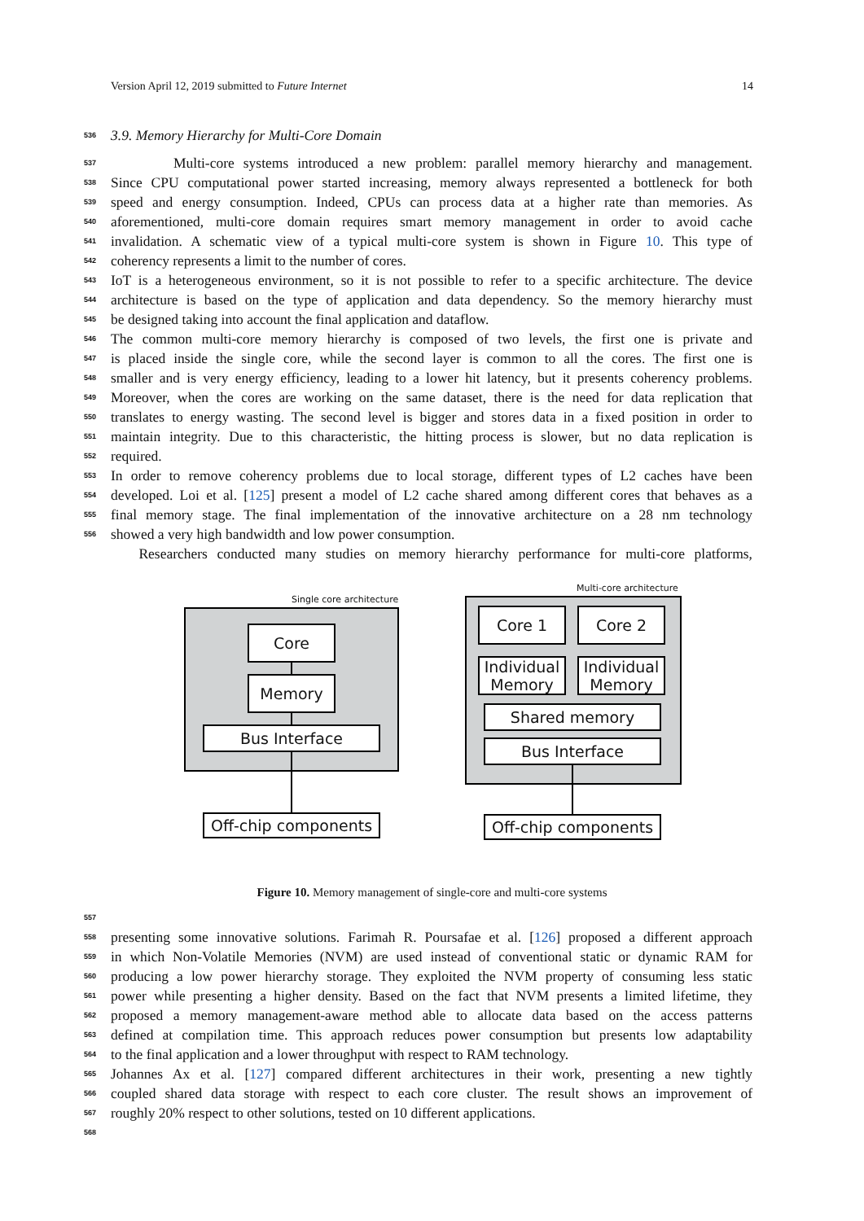Version April 12, 2019 submitted to Future Internet 14
536 3.9. Memory Hierarchy for Multi-Core Domain
537 Multi-core systems introduced a new problem: parallel memory hierarchy and management.
538 Since CPU computational power started increasing, memory always represented a bottleneck for both
539 speed and energy consumption. Indeed, CPUs can process data at a higher rate than memories. As
540 aforementioned, multi-core domain requires smart memory management in order to avoid cache
541 invalidation. A schematic view of a typical multi-core system is shown in Figure 10. This type of
542 coherency represents a limit to the number of cores.
543 IoT is a heterogeneous environment, so it is not possible to refer to a specific architecture. The device
544 architecture is based on the type of application and data dependency. So the memory hierarchy must
545 be designed taking into account the final application and dataflow.
546 The common multi-core memory hierarchy is composed of two levels, the first one is private and
547 is placed inside the single core, while the second layer is common to all the cores. The first one is
548 smaller and is very energy efficiency, leading to a lower hit latency, but it presents coherency problems.
549 Moreover, when the cores are working on the same dataset, there is the need for data replication that
550 translates to energy wasting. The second level is bigger and stores data in a fixed position in order to
551 maintain integrity. Due to this characteristic, the hitting process is slower, but no data replication is
552 required.
553 In order to remove coherency problems due to local storage, different types of L2 caches have been
554 developed. Loi et al. [125] present a model of L2 cache shared among different cores that behaves as a
555 final memory stage. The final implementation of the innovative architecture on a 28 nm technology
556 showed a very high bandwidth and low power consumption.
Researchers conducted many studies on memory hierarchy performance for multi-core platforms,
Single core architecture
Core
Memory
Bus Interface
Off-chip components
Multi-core architecture
Core 1 Core 2
Individual Memory
Individual Memory
Shared memory
Bus Interface
Off-chip components
Figure 10. Memory management of single-core and multi-core systems
557
558 presenting some innovative solutions. Farimah R. Poursafae et al. [126] proposed a different approach
559 in which Non-Volatile Memories (NVM) are used instead of conventional static or dynamic RAM for
560 producing a low power hierarchy storage. They exploited the NVM property of consuming less static
561 power while presenting a higher density. Based on the fact that NVM presents a limited lifetime, they
562 proposed a memory management-aware method able to allocate data based on the access patterns
563 defined at compilation time. This approach reduces power consumption but presents low adaptability
564 to the final application and a lower throughput with respect to RAM technology.
565 Johannes Ax et al. [127] compared different architectures in their work, presenting a new tightly
566 coupled shared data storage with respect to each core cluster. The result shows an improvement of
567 roughly 20% respect to other solutions, tested on 10 different applications.
568